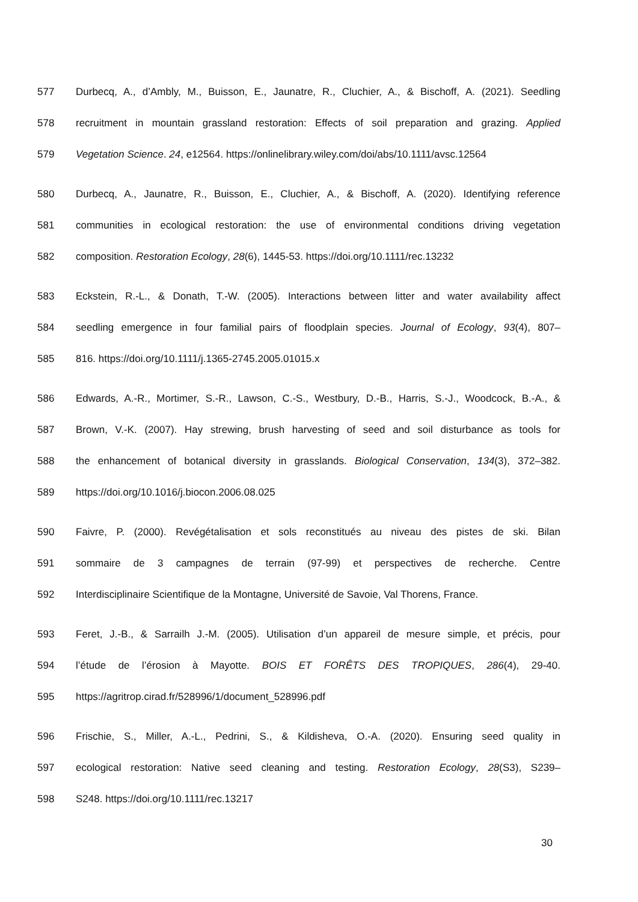577 Durbecq, A., d’Ambly, M., Buisson, E., Jaunatre, R., Cluchier, A., & Bischoff, A. (2021). Seedling
578 recruitment in mountain grassland restoration: Effects of soil preparation and grazing. Applied
579 Vegetation Science. 24, e12564. https://onlinelibrary.wiley.com/doi/abs/10.1111/avsc.12564
580 Durbecq, A., Jaunatre, R., Buisson, E., Cluchier, A., & Bischoff, A. (2020). Identifying reference
581 communities in ecological restoration: the use of environmental conditions driving vegetation
582 composition. Restoration Ecology, 28(6), 1445-53. https://doi.org/10.1111/rec.13232
583 Eckstein, R.-L., & Donath, T.-W. (2005). Interactions between litter and water availability affect
584 seedling emergence in four familial pairs of floodplain species. Journal of Ecology, 93(4), 807–
585 816. https://doi.org/10.1111/j.1365-2745.2005.01015.x
586 Edwards, A.-R., Mortimer, S.-R., Lawson, C.-S., Westbury, D.-B., Harris, S.-J., Woodcock, B.-A., &
587 Brown, V.-K. (2007). Hay strewing, brush harvesting of seed and soil disturbance as tools for
588 the enhancement of botanical diversity in grasslands. Biological Conservation, 134(3), 372–382.
589 https://doi.org/10.1016/j.biocon.2006.08.025
590 Faivre, P. (2000). Revégétalisation et sols reconstitués au niveau des pistes de ski. Bilan
591 sommaire de 3 campagnes de terrain (97-99) et perspectives de recherche. Centre
592 Interdisciplinaire Scientifique de la Montagne, Université de Savoie, Val Thorens, France.
593 Feret, J.-B., & Sarrailh J.-M. (2005). Utilisation d’un appareil de mesure simple, et précis, pour
594 l’étude de l’érosion à Mayotte. BOIS ET FORÊTS DES TROPIQUES, 286(4), 29-40.
595 https://agritrop.cirad.fr/528996/1/document_528996.pdf
596 Frischie, S., Miller, A.-L., Pedrini, S., & Kildisheva, O.-A. (2020). Ensuring seed quality in
597 ecological restoration: Native seed cleaning and testing. Restoration Ecology, 28(S3), S239–
598 S248. https://doi.org/10.1111/rec.13217
30